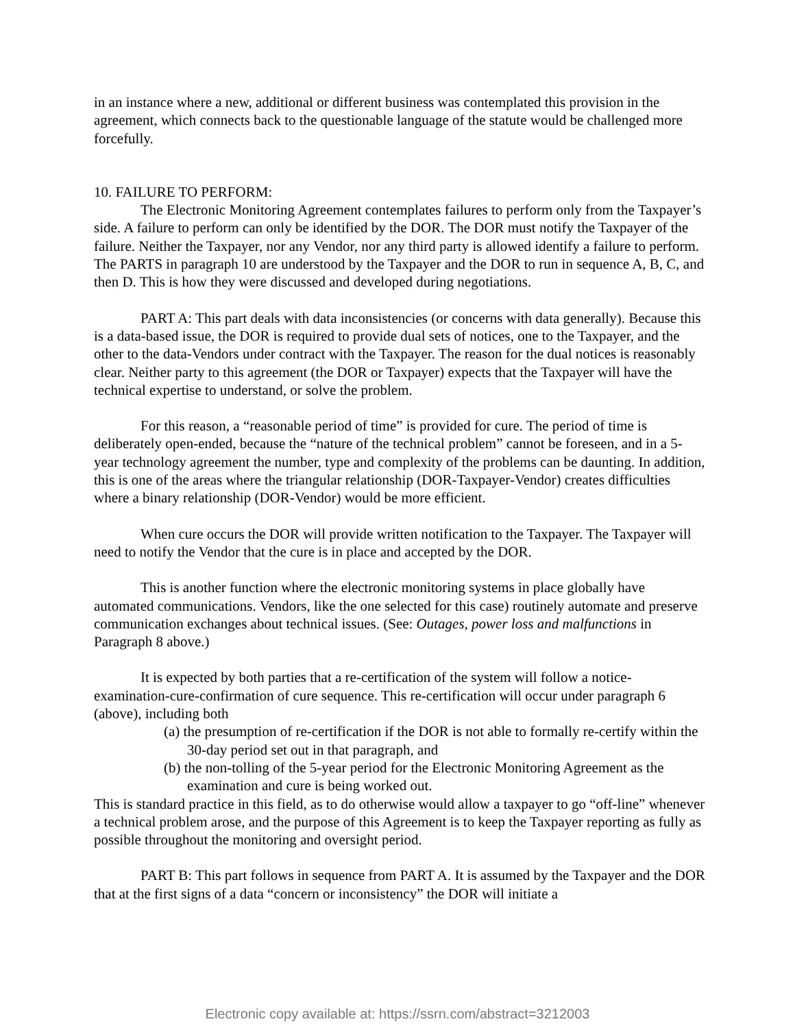in an instance where a new, additional or different business was contemplated this provision in the agreement, which connects back to the questionable language of the statute would be challenged more forcefully.
10. FAILURE TO PERFORM:
The Electronic Monitoring Agreement contemplates failures to perform only from the Taxpayer’s side. A failure to perform can only be identified by the DOR. The DOR must notify the Taxpayer of the failure. Neither the Taxpayer, nor any Vendor, nor any third party is allowed identify a failure to perform. The PARTS in paragraph 10 are understood by the Taxpayer and the DOR to run in sequence A, B, C, and then D. This is how they were discussed and developed during negotiations.
PART A: This part deals with data inconsistencies (or concerns with data generally). Because this is a data-based issue, the DOR is required to provide dual sets of notices, one to the Taxpayer, and the other to the data-Vendors under contract with the Taxpayer. The reason for the dual notices is reasonably clear. Neither party to this agreement (the DOR or Taxpayer) expects that the Taxpayer will have the technical expertise to understand, or solve the problem.
For this reason, a “reasonable period of time” is provided for cure. The period of time is deliberately open-ended, because the “nature of the technical problem” cannot be foreseen, and in a 5-year technology agreement the number, type and complexity of the problems can be daunting. In addition, this is one of the areas where the triangular relationship (DOR-Taxpayer-Vendor) creates difficulties where a binary relationship (DOR-Vendor) would be more efficient.
When cure occurs the DOR will provide written notification to the Taxpayer. The Taxpayer will need to notify the Vendor that the cure is in place and accepted by the DOR.
This is another function where the electronic monitoring systems in place globally have automated communications. Vendors, like the one selected for this case) routinely automate and preserve communication exchanges about technical issues. (See: Outages, power loss and malfunctions in Paragraph 8 above.)
It is expected by both parties that a re-certification of the system will follow a notice-examination-cure-confirmation of cure sequence. This re-certification will occur under paragraph 6 (above), including both
(a) the presumption of re-certification if the DOR is not able to formally re-certify within the 30-day period set out in that paragraph, and
(b) the non-tolling of the 5-year period for the Electronic Monitoring Agreement as the examination and cure is being worked out.
This is standard practice in this field, as to do otherwise would allow a taxpayer to go “off-line” whenever a technical problem arose, and the purpose of this Agreement is to keep the Taxpayer reporting as fully as possible throughout the monitoring and oversight period.
PART B: This part follows in sequence from PART A. It is assumed by the Taxpayer and the DOR that at the first signs of a data “concern or inconsistency” the DOR will initiate a
Electronic copy available at: https://ssrn.com/abstract=3212003